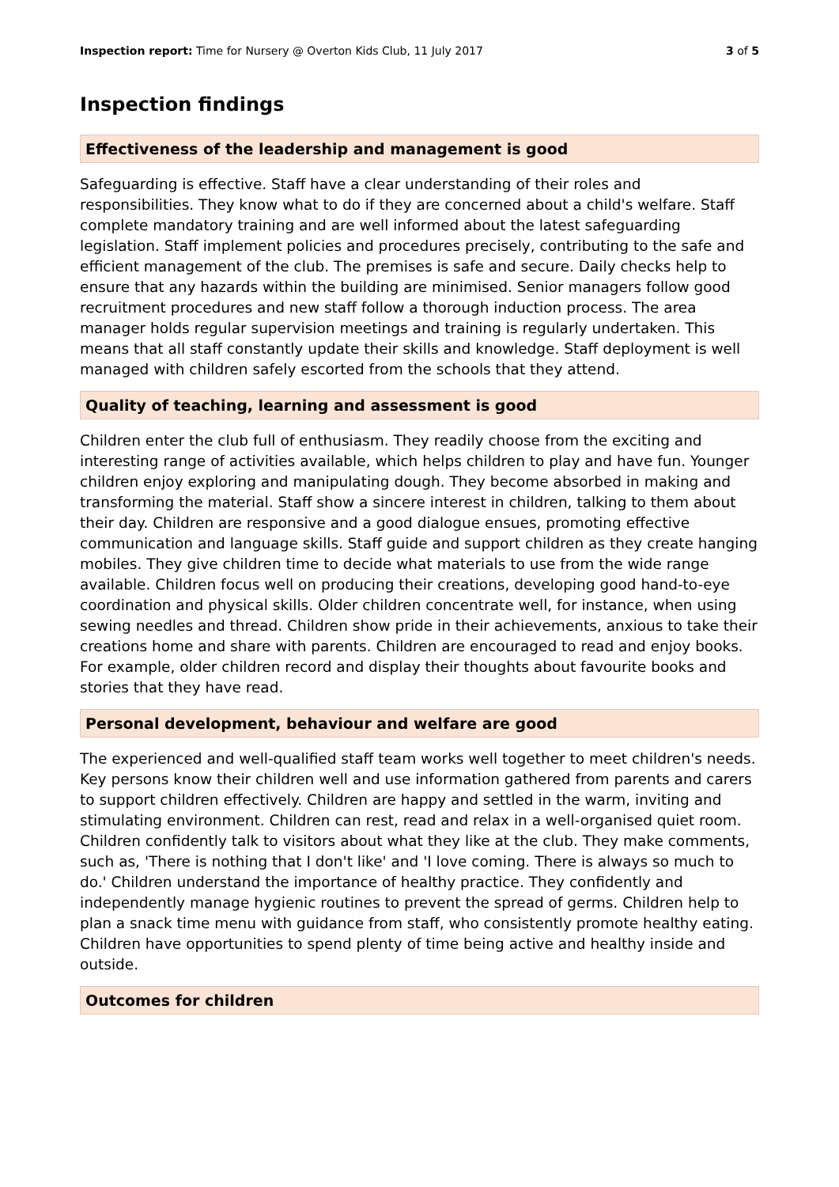Inspection report: Time for Nursery @ Overton Kids Club, 11 July 2017 3 of 5
Inspection findings
Effectiveness of the leadership and management is good
Safeguarding is effective. Staff have a clear understanding of their roles and responsibilities. They know what to do if they are concerned about a child's welfare. Staff complete mandatory training and are well informed about the latest safeguarding legislation. Staff implement policies and procedures precisely, contributing to the safe and efficient management of the club. The premises is safe and secure. Daily checks help to ensure that any hazards within the building are minimised. Senior managers follow good recruitment procedures and new staff follow a thorough induction process. The area manager holds regular supervision meetings and training is regularly undertaken. This means that all staff constantly update their skills and knowledge. Staff deployment is well managed with children safely escorted from the schools that they attend.
Quality of teaching, learning and assessment is good
Children enter the club full of enthusiasm. They readily choose from the exciting and interesting range of activities available, which helps children to play and have fun. Younger children enjoy exploring and manipulating dough. They become absorbed in making and transforming the material. Staff show a sincere interest in children, talking to them about their day. Children are responsive and a good dialogue ensues, promoting effective communication and language skills. Staff guide and support children as they create hanging mobiles. They give children time to decide what materials to use from the wide range available. Children focus well on producing their creations, developing good hand-to-eye coordination and physical skills. Older children concentrate well, for instance, when using sewing needles and thread. Children show pride in their achievements, anxious to take their creations home and share with parents. Children are encouraged to read and enjoy books. For example, older children record and display their thoughts about favourite books and stories that they have read.
Personal development, behaviour and welfare are good
The experienced and well-qualified staff team works well together to meet children's needs. Key persons know their children well and use information gathered from parents and carers to support children effectively. Children are happy and settled in the warm, inviting and stimulating environment. Children can rest, read and relax in a well-organised quiet room. Children confidently talk to visitors about what they like at the club. They make comments, such as, 'There is nothing that I don't like' and 'I love coming. There is always so much to do.' Children understand the importance of healthy practice. They confidently and independently manage hygienic routines to prevent the spread of germs. Children help to plan a snack time menu with guidance from staff, who consistently promote healthy eating. Children have opportunities to spend plenty of time being active and healthy inside and outside.
Outcomes for children